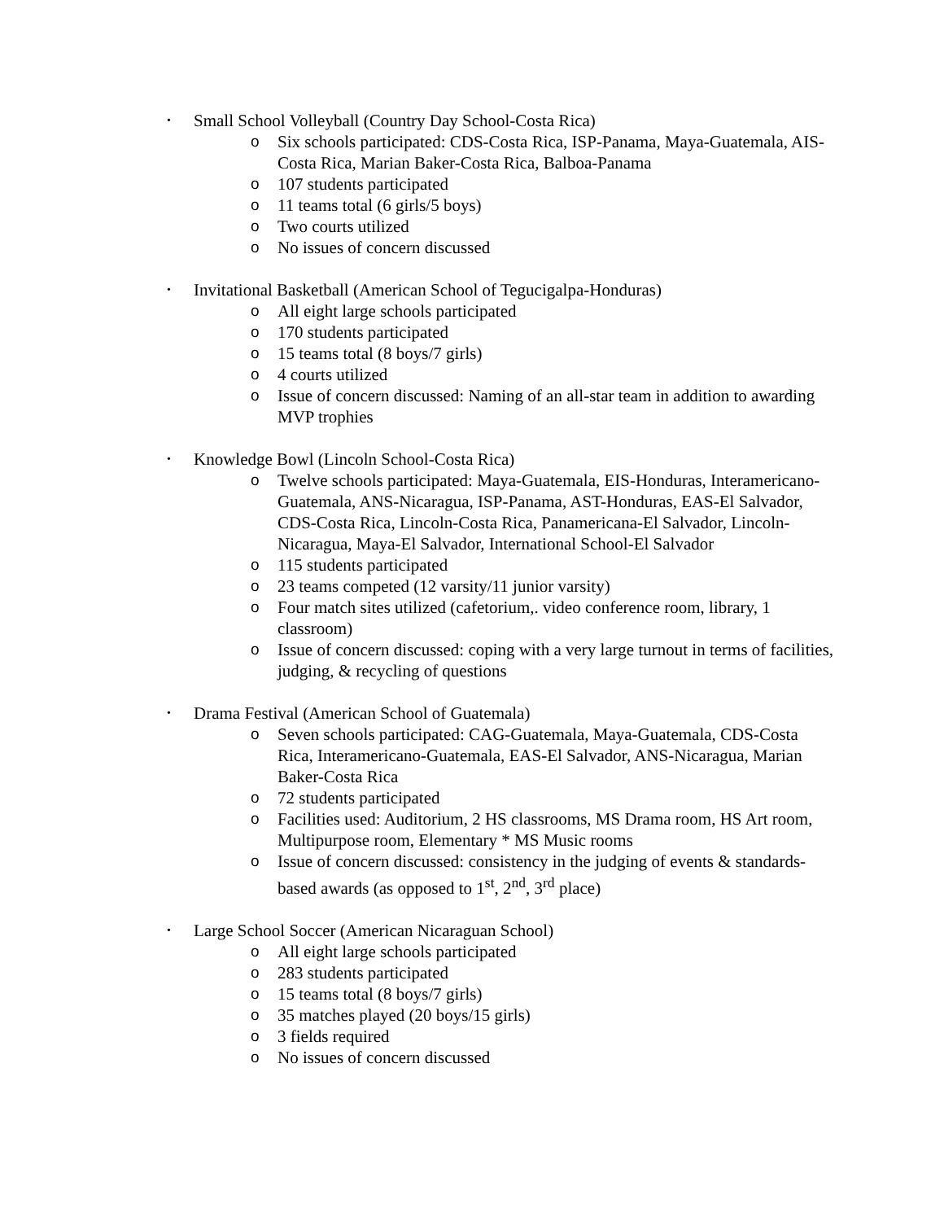•
Small School Volleyball (Country Day School-Costa Rica)
o Six schools participated: CDS-Costa Rica, ISP-Panama, Maya-Guatemala, AIS-Costa Rica, Marian Baker-Costa Rica, Balboa-Panama
o 107 students participated
o 11 teams total (6 girls/5 boys)
o Two courts utilized
o No issues of concern discussed
•
Invitational Basketball (American School of Tegucigalpa-Honduras)
o All eight large schools participated
o 170 students participated
o 15 teams total (8 boys/7 girls)
o 4 courts utilized
o Issue of concern discussed: Naming of an all-star team in addition to awarding MVP trophies
•
Knowledge Bowl (Lincoln School-Costa Rica)
o Twelve schools participated: Maya-Guatemala, EIS-Honduras, Interamericano-Guatemala, ANS-Nicaragua, ISP-Panama, AST-Honduras, EAS-El Salvador, CDS-Costa Rica, Lincoln-Costa Rica, Panamericana-El Salvador, Lincoln-Nicaragua, Maya-El Salvador, International School-El Salvador
o 115 students participated
o 23 teams competed (12 varsity/11 junior varsity)
o Four match sites utilized (cafetorium,. video conference room, library, 1 classroom)
o Issue of concern discussed: coping with a very large turnout in terms of facilities, judging, & recycling of questions
•
Drama Festival (American School of Guatemala)
o Seven schools participated: CAG-Guatemala, Maya-Guatemala, CDS-Costa Rica, Interamericano-Guatemala, EAS-El Salvador, ANS-Nicaragua, Marian Baker-Costa Rica
o 72 students participated
o Facilities used: Auditorium, 2 HS classrooms, MS Drama room, HS Art room, Multipurpose room, Elementary * MS Music rooms
o Issue of concern discussed: consistency in the judging of events & standards-based awards (as opposed to 1<sup>st</sup>, 2<sup>nd</sup>, 3<sup>rd</sup> place)
•
Large School Soccer (American Nicaraguan School)
o All eight large schools participated
o 283 students participated
o 15 teams total (8 boys/7 girls)
o 35 matches played (20 boys/15 girls)
o 3 fields required
o No issues of concern discussed